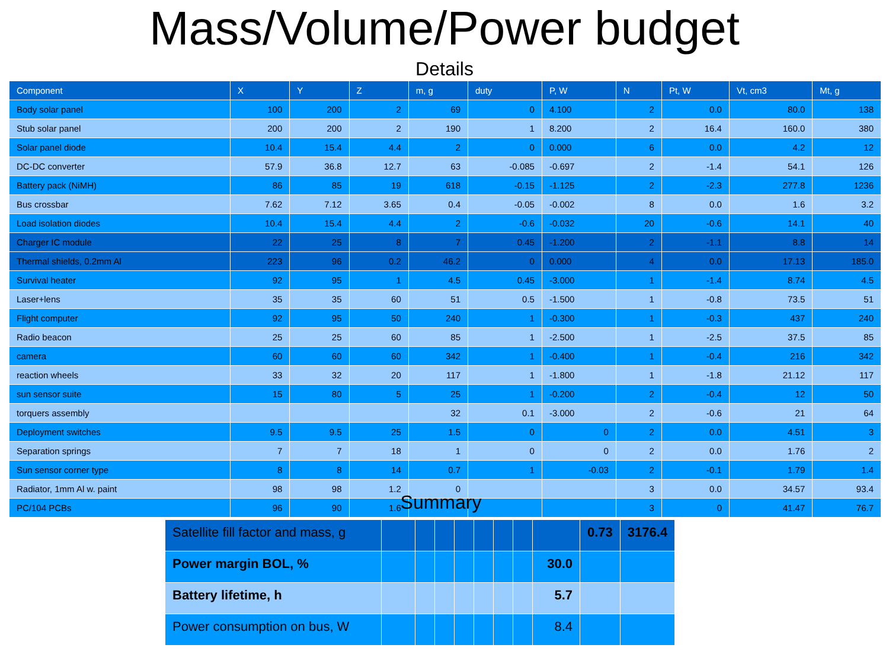Mass/Volume/Power budget
Details
| Component | X | Y | Z | m, g | duty | P, W | N | Pt, W | Vt, cm3 | Mt, g |
| --- | --- | --- | --- | --- | --- | --- | --- | --- | --- | --- |
| Body solar panel | 100 | 200 | 2 | 69 | 0 | 4.100 | 2 | 0.0 | 80.0 | 138 |
| Stub solar panel | 200 | 200 | 2 | 190 | 1 | 8.200 | 2 | 16.4 | 160.0 | 380 |
| Solar panel diode | 10.4 | 15.4 | 4.4 | 2 | 0 | 0.000 | 6 | 0.0 | 4.2 | 12 |
| DC-DC converter | 57.9 | 36.8 | 12.7 | 63 | -0.085 | -0.697 | 2 | -1.4 | 54.1 | 126 |
| Battery pack (NiMH) | 86 | 85 | 19 | 618 | -0.15 | -1.125 | 2 | -2.3 | 277.8 | 1236 |
| Bus crossbar | 7.62 | 7.12 | 3.65 | 0.4 | -0.05 | -0.002 | 8 | 0.0 | 1.6 | 3.2 |
| Load isolation diodes | 10.4 | 15.4 | 4.4 | 2 | -0.6 | -0.032 | 20 | -0.6 | 14.1 | 40 |
| Charger IC module | 22 | 25 | 8 | 7 | 0.45 | -1.200 | 2 | -1.1 | 8.8 | 14 |
| Thermal shields, 0.2mm Al | 223 | 96 | 0.2 | 46.2 | 0 | 0.000 | 4 | 0.0 | 17.13 | 185.0 |
| Survival heater | 92 | 95 | 1 | 4.5 | 0.45 | -3.000 | 1 | -1.4 | 8.74 | 4.5 |
| Laser+lens | 35 | 35 | 60 | 51 | 0.5 | -1.500 | 1 | -0.8 | 73.5 | 51 |
| Flight computer | 92 | 95 | 50 | 240 | 1 | -0.300 | 1 | -0.3 | 437 | 240 |
| Radio beacon | 25 | 25 | 60 | 85 | 1 | -2.500 | 1 | -2.5 | 37.5 | 85 |
| camera | 60 | 60 | 60 | 342 | 1 | -0.400 | 1 | -0.4 | 216 | 342 |
| reaction wheels | 33 | 32 | 20 | 117 | 1 | -1.800 | 1 | -1.8 | 21.12 | 117 |
| sun sensor suite | 15 | 80 | 5 | 25 | 1 | -0.200 | 2 | -0.4 | 12 | 50 |
| torquers assembly | | | | 32 | 0.1 | -3.000 | 2 | -0.6 | 21 | 64 |
| Deployment switches | 9.5 | 9.5 | 25 | 1.5 | 0 | 0 | 2 | 0.0 | 4.51 | 3 |
| Separation springs | 7 | 7 | 18 | 1 | 0 | 0 | 2 | 0.0 | 1.76 | 2 |
| Sun sensor corner type | 8 | 8 | 14 | 0.7 | 1 | -0.03 | 2 | -0.1 | 1.79 | 1.4 |
| Radiator, 1mm Al w. paint | 98 | 98 | 1.2 | 0 | | | 3 | 0.0 | 34.57 | 93.4 |
| PC/104 PCBs | 96 | 90 | 1.6 | | | | 3 | 0 | 41.47 | 76.7 |
Summary
| Satellite fill factor and mass, g | | | | | | | | | 0.73 | 3176.4 |
| Power margin BOL, % | | | | | | | | 30.0 | | |
| Battery lifetime, h | | | | | | | | 5.7 | | |
| Power consumption on bus, W | | | | | | | | 8.4 | | |